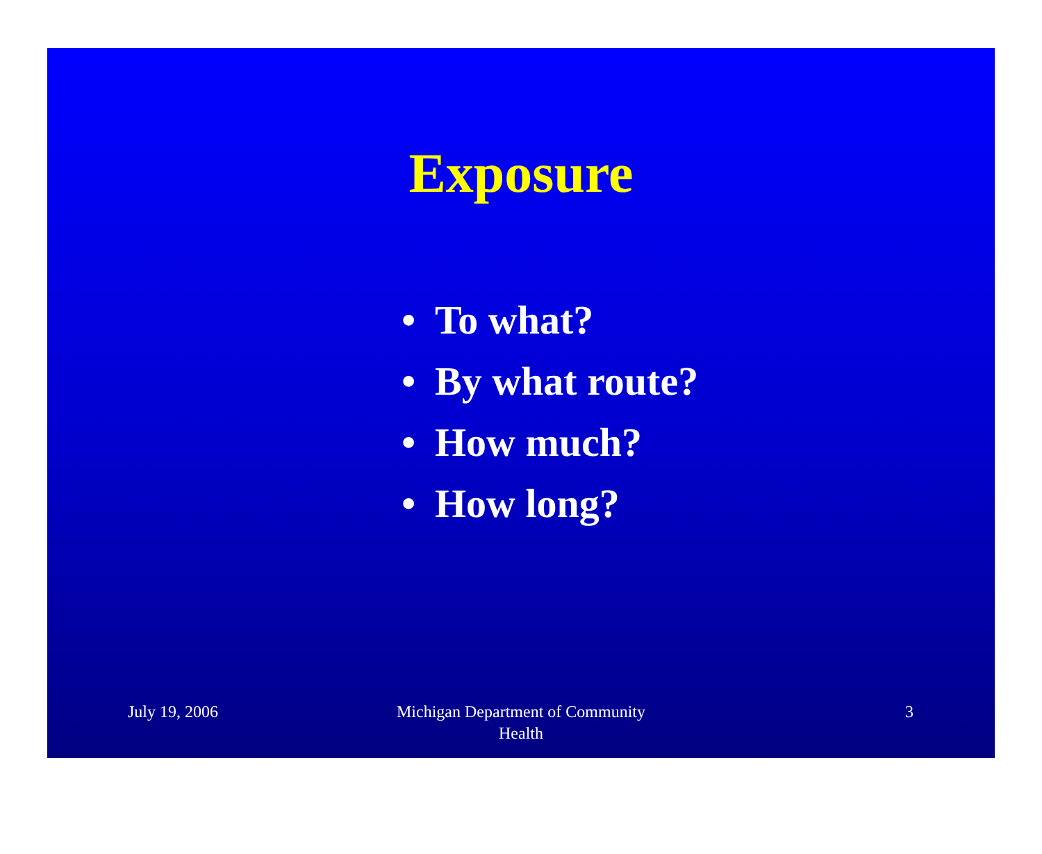Exposure
• To what?
• By what route?
• How much?
• How long?
July 19, 2006 Michigan Department of Community
Health
3